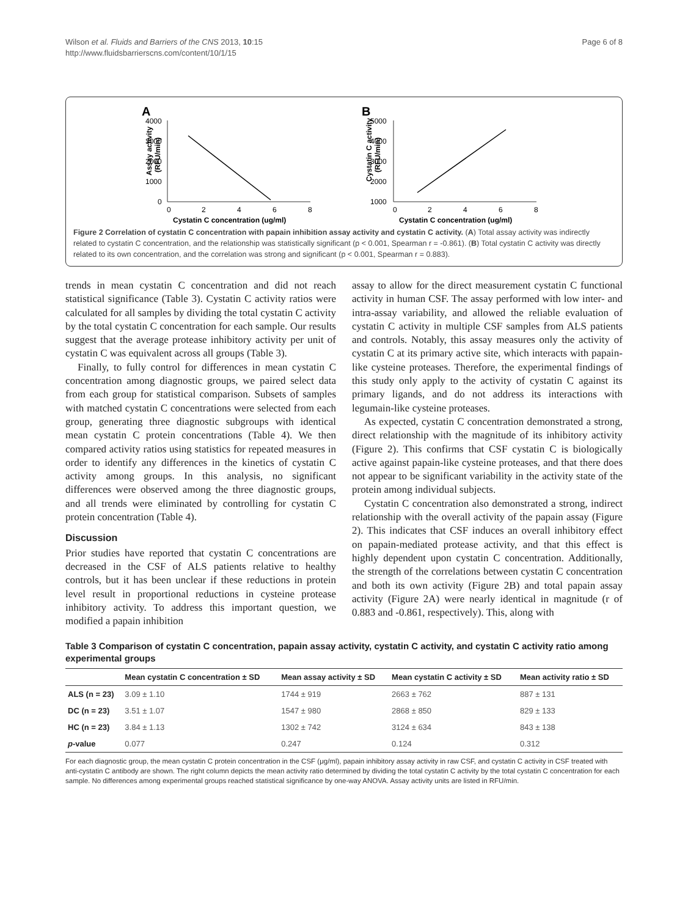Wilson et al. Fluids and Barriers of the CNS 2013, 10:15
http://www.fluidsbarrierscns.com/content/10/1/15
Page 6 of 8
A
4000
3000
2000
1000
0
Assay activity
(RFU/min)
0
2
4
6
8
Cystatin C concentration (ug/ml)
B
5000
4000
3000
2000
1000
Cystatin C activity
(RFU/min)
0
2
4
6
8
Cystatin C concentration (ug/ml)
Figure 2 Correlation of cystatin C concentration with papain inhibition assay activity and cystatin C activity. (A) Total assay activity was indirectly related to cystatin C concentration, and the relationship was statistically significant (p < 0.001, Spearman r = -0.861). (B) Total cystatin C activity was directly related to its own concentration, and the correlation was strong and significant (p < 0.001, Spearman r = 0.883).
trends in mean cystatin C concentration and did not reach statistical significance (Table 3). Cystatin C activity ratios were calculated for all samples by dividing the total cystatin C activity by the total cystatin C concentration for each sample. Our results suggest that the average protease inhibitory activity per unit of cystatin C was equivalent across all groups (Table 3).
Finally, to fully control for differences in mean cystatin C concentration among diagnostic groups, we paired select data from each group for statistical comparison. Subsets of samples with matched cystatin C concentrations were selected from each group, generating three diagnostic subgroups with identical mean cystatin C protein concentrations (Table 4). We then compared activity ratios using statistics for repeated measures in order to identify any differences in the kinetics of cystatin C activity among groups. In this analysis, no significant differences were observed among the three diagnostic groups, and all trends were eliminated by controlling for cystatin C protein concentration (Table 4).
Discussion
Prior studies have reported that cystatin C concentrations are decreased in the CSF of ALS patients relative to healthy controls, but it has been unclear if these reductions in protein level result in proportional reductions in cysteine protease inhibitory activity. To address this important question, we modified a papain inhibition
assay to allow for the direct measurement cystatin C functional activity in human CSF. The assay performed with low inter- and intra-assay variability, and allowed the reliable evaluation of cystatin C activity in multiple CSF samples from ALS patients and controls. Notably, this assay measures only the activity of cystatin C at its primary active site, which interacts with papain-like cysteine proteases. Therefore, the experimental findings of this study only apply to the activity of cystatin C against its primary ligands, and do not address its interactions with legumain-like cysteine proteases.
As expected, cystatin C concentration demonstrated a strong, direct relationship with the magnitude of its inhibitory activity (Figure 2). This confirms that CSF cystatin C is biologically active against papain-like cysteine proteases, and that there does not appear to be significant variability in the activity state of the protein among individual subjects.
Cystatin C concentration also demonstrated a strong, indirect relationship with the overall activity of the papain assay (Figure 2). This indicates that CSF induces an overall inhibitory effect on papain-mediated protease activity, and that this effect is highly dependent upon cystatin C concentration. Additionally, the strength of the correlations between cystatin C concentration and both its own activity (Figure 2B) and total papain assay activity (Figure 2A) were nearly identical in magnitude (r of 0.883 and -0.861, respectively). This, along with
Table 3 Comparison of cystatin C concentration, papain assay activity, cystatin C activity, and cystatin C activity ratio among experimental groups
| | Mean cystatin C concentration ± SD | Mean assay activity ± SD | Mean cystatin C activity ± SD | Mean activity ratio ± SD |
| --- | --- | --- | --- | --- |
| ALS (n = 23) | 3.09 ± 1.10 | 1744 ± 919 | 2663 ± 762 | 887 ± 131 |
| DC (n = 23) | 3.51 ± 1.07 | 1547 ± 980 | 2868 ± 850 | 829 ± 133 |
| HC (n = 23) | 3.84 ± 1.13 | 1302 ± 742 | 3124 ± 634 | 843 ± 138 |
| p -value | 0.077 | 0.247 | 0.124 | 0.312 |
For each diagnostic group, the mean cystatin C protein concentration in the CSF (μg/ml), papain inhibitory assay activity in raw CSF, and cystatin C activity in CSF treated with anti-cystatin C antibody are shown. The right column depicts the mean activity ratio determined by dividing the total cystatin C activity by the total cystatin C concentration for each sample. No differences among experimental groups reached statistical significance by one-way ANOVA. Assay activity units are listed in RFU/min.